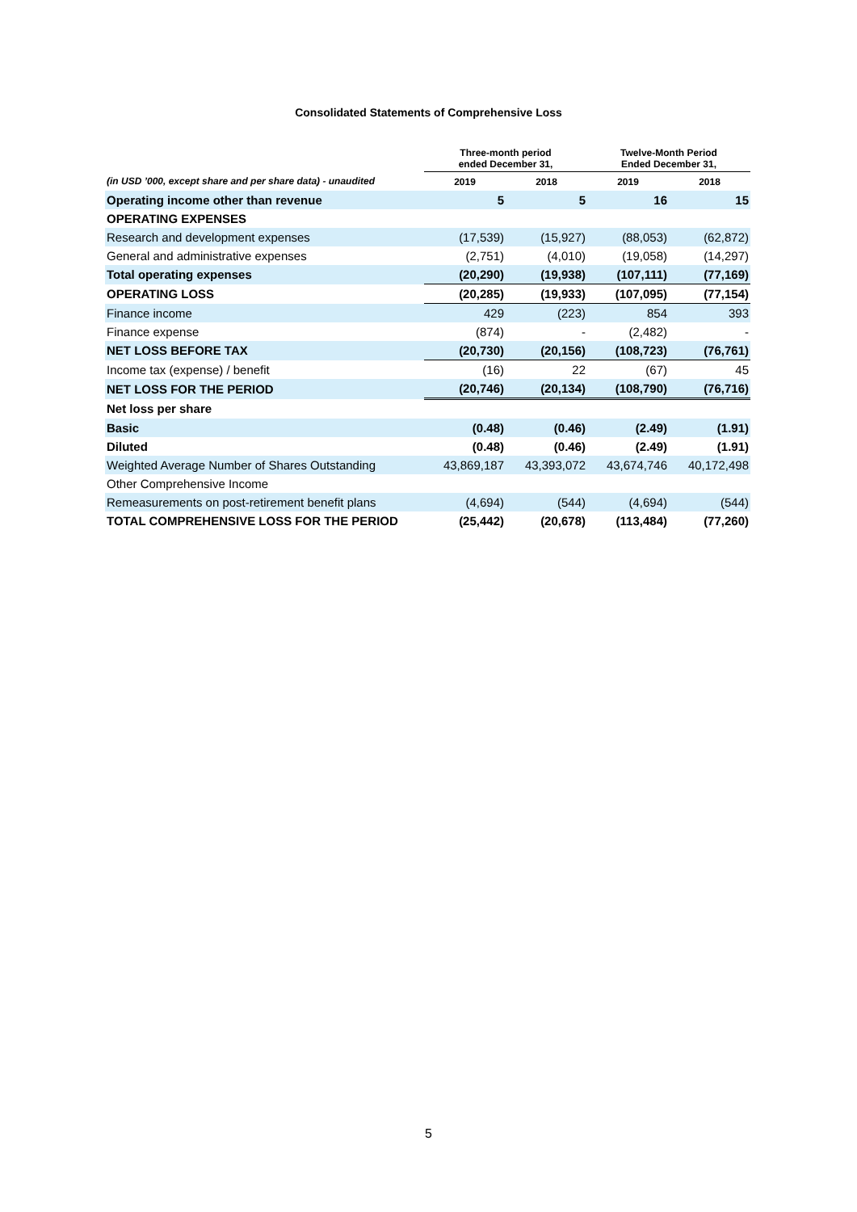Consolidated Statements of Comprehensive Loss
| | Three-month period ended December 31, | | Twelve-Month Period Ended December 31, | |
| --- | --- | --- | --- | --- |
| (in USD ’000, except share and per share data) - unaudited | 2019 | 2018 | 2019 | 2018 |
| Operating income other than revenue | 5 | 5 | 16 | 15 |
| OPERATING EXPENSES | | | | |
| Research and development expenses | (17,539) | (15,927) | (88,053) | (62,872) |
| General and administrative expenses | (2,751) | (4,010) | (19,058) | (14,297) |
| Total operating expenses | (20,290) | (19,938) | (107,111) | (77,169) |
| OPERATING LOSS | (20,285) | (19,933) | (107,095) | (77,154) |
| Finance income | 429 | (223) | 854 | 393 |
| Finance expense | (874) | - | (2,482) | - |
| NET LOSS BEFORE TAX | (20,730) | (20,156) | (108,723) | (76,761) |
| Income tax (expense) / benefit | (16) | 22 | (67) | 45 |
| NET LOSS FOR THE PERIOD | (20,746) | (20,134) | (108,790) | (76,716) |
| Net loss per share | | | | |
| Basic | (0.48) | (0.46) | (2.49) | (1.91) |
| Diluted | (0.48) | (0.46) | (2.49) | (1.91) |
| Weighted Average Number of Shares Outstanding | 43,869,187 | 43,393,072 | 43,674,746 | 40,172,498 |
| Other Comprehensive Income | | | | |
| Remeasurements on post-retirement benefit plans | (4,694) | (544) | (4,694) | (544) |
| TOTAL COMPREHENSIVE LOSS FOR THE PERIOD | (25,442) | (20,678) | (113,484) | (77,260) |
5